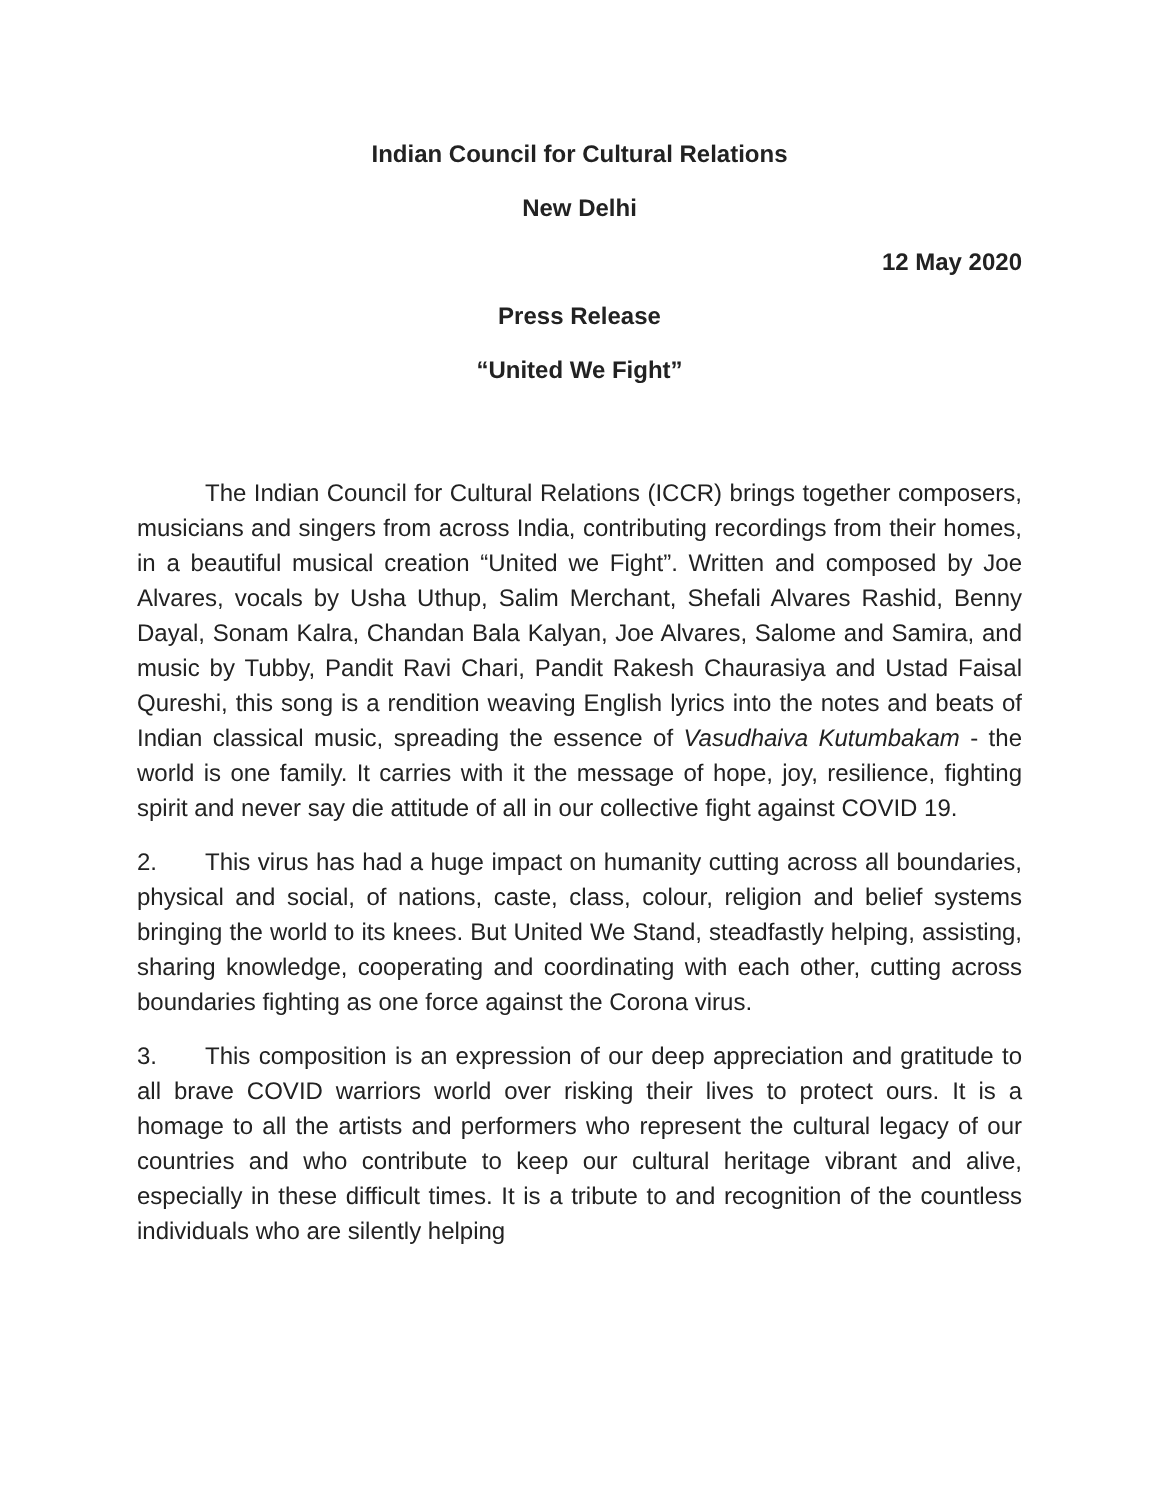Indian Council for Cultural Relations
New Delhi
12 May 2020
Press Release
“United We Fight”
The Indian Council for Cultural Relations (ICCR) brings together composers, musicians and singers from across India, contributing recordings from their homes, in a beautiful musical creation “United we Fight”. Written and composed by Joe Alvares, vocals by Usha Uthup, Salim Merchant, Shefali Alvares Rashid, Benny Dayal, Sonam Kalra, Chandan Bala Kalyan, Joe Alvares, Salome and Samira, and music by Tubby, Pandit Ravi Chari, Pandit Rakesh Chaurasiya and Ustad Faisal Qureshi, this song is a rendition weaving English lyrics into the notes and beats of Indian classical music, spreading the essence of Vasudhaiva Kutumbakam - the world is one family. It carries with it the message of hope, joy, resilience, fighting spirit and never say die attitude of all in our collective fight against COVID 19.
2. This virus has had a huge impact on humanity cutting across all boundaries, physical and social, of nations, caste, class, colour, religion and belief systems bringing the world to its knees. But United We Stand, steadfastly helping, assisting, sharing knowledge, cooperating and coordinating with each other, cutting across boundaries fighting as one force against the Corona virus.
3. This composition is an expression of our deep appreciation and gratitude to all brave COVID warriors world over risking their lives to protect ours. It is a homage to all the artists and performers who represent the cultural legacy of our countries and who contribute to keep our cultural heritage vibrant and alive, especially in these difficult times. It is a tribute to and recognition of the countless individuals who are silently helping